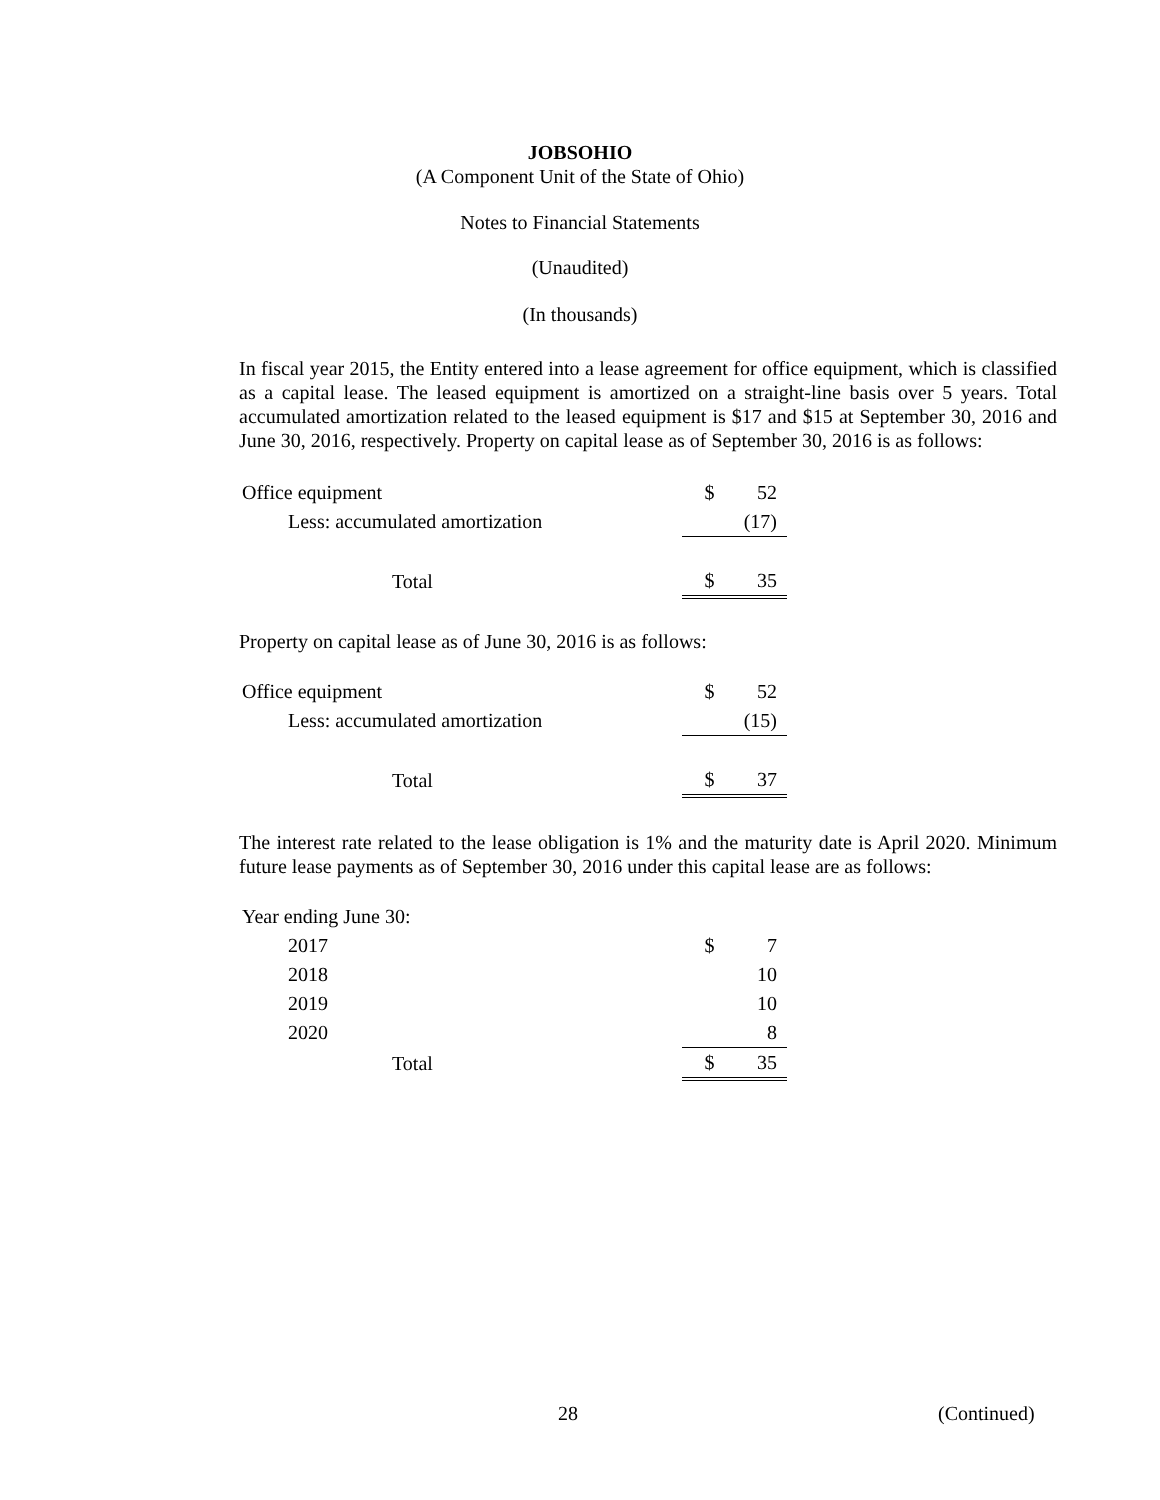JOBSOHIO
(A Component Unit of the State of Ohio)
Notes to Financial Statements
(Unaudited)
(In thousands)
In fiscal year 2015, the Entity entered into a lease agreement for office equipment, which is classified as a capital lease. The leased equipment is amortized on a straight-line basis over 5 years. Total accumulated amortization related to the leased equipment is $17 and $15 at September 30, 2016 and June 30, 2016, respectively. Property on capital lease as of September 30, 2016 is as follows:
| Office equipment | $ | 52 |
| Less: accumulated amortization | | (17) |
| Total | $ | 35 |
Property on capital lease as of June 30, 2016 is as follows:
| Office equipment | $ | 52 |
| Less: accumulated amortization | | (15) |
| Total | $ | 37 |
The interest rate related to the lease obligation is 1% and the maturity date is April 2020. Minimum future lease payments as of September 30, 2016 under this capital lease are as follows:
| Year ending June 30: | | |
| 2017 | $ | 7 |
| 2018 | | 10 |
| 2019 | | 10 |
| 2020 | | 8 |
| Total | $ | 35 |
28 (Continued)